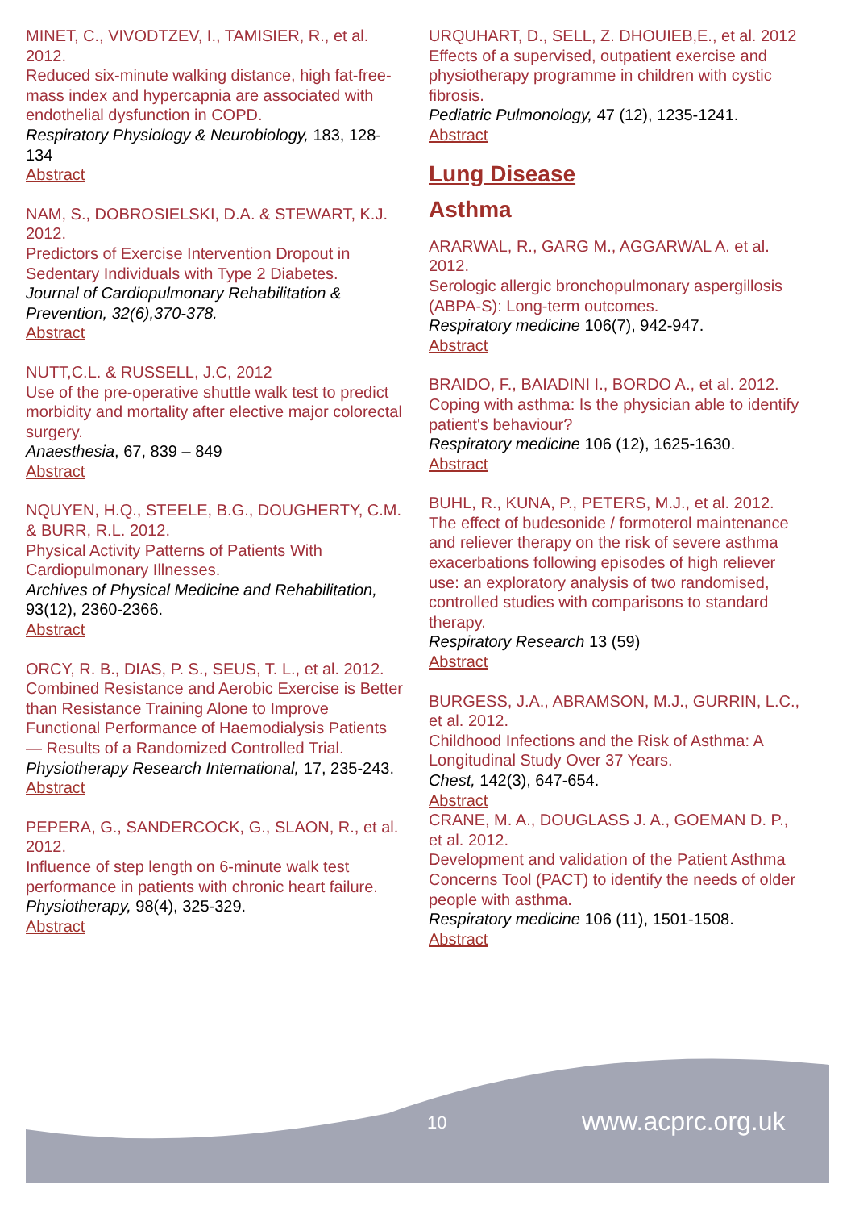MINET, C., VIVODTZEV, I., TAMISIER, R., et al. 2012.
Reduced six-minute walking distance, high fat-free-mass index and hypercapnia are associated with endothelial dysfunction in COPD.
Respiratory Physiology & Neurobiology, 183, 128-134
Abstract
NAM, S., DOBROSIELSKI, D.A. & STEWART, K.J. 2012.
Predictors of Exercise Intervention Dropout in Sedentary Individuals with Type 2 Diabetes.
Journal of Cardiopulmonary Rehabilitation & Prevention, 32(6),370-378.
Abstract
NUTT,C.L. & RUSSELL, J.C, 2012
Use of the pre-operative shuttle walk test to predict morbidity and mortality after elective major colorectal surgery.
Anaesthesia, 67, 839 – 849
Abstract
NQUYEN, H.Q., STEELE, B.G., DOUGHERTY, C.M. & BURR, R.L. 2012.
Physical Activity Patterns of Patients With Cardiopulmonary Illnesses.
Archives of Physical Medicine and Rehabilitation, 93(12), 2360-2366.
Abstract
ORCY, R. B., DIAS, P. S., SEUS, T. L., et al. 2012.
Combined Resistance and Aerobic Exercise is Better than Resistance Training Alone to Improve Functional Performance of Haemodialysis Patients — Results of a Randomized Controlled Trial.
Physiotherapy Research International, 17, 235-243.
Abstract
PEPERA, G., SANDERCOCK, G., SLAON, R., et al. 2012.
Influence of step length on 6-minute walk test performance in patients with chronic heart failure.
Physiotherapy, 98(4), 325-329.
Abstract
URQUHART, D., SELL, Z. DHOUIEB,E., et al. 2012
Effects of a supervised, outpatient exercise and physiotherapy programme in children with cystic fibrosis.
Pediatric Pulmonology, 47 (12), 1235-1241.
Abstract
Lung Disease
Asthma
ARARWAL, R., GARG M., AGGARWAL A. et al. 2012.
Serologic allergic bronchopulmonary aspergillosis (ABPA-S): Long-term outcomes.
Respiratory medicine 106(7), 942-947.
Abstract
BRAIDO, F., BAIADINI I., BORDO A., et al. 2012.
Coping with asthma: Is the physician able to identify patient's behaviour?
Respiratory medicine 106 (12), 1625-1630.
Abstract
BUHL, R., KUNA, P., PETERS, M.J., et al. 2012.
The effect of budesonide / formoterol maintenance and reliever therapy on the risk of severe asthma exacerbations following episodes of high reliever use: an exploratory analysis of two randomised, controlled studies with comparisons to standard therapy.
Respiratory Research 13 (59)
Abstract
BURGESS, J.A., ABRAMSON, M.J., GURRIN, L.C., et al. 2012.
Childhood Infections and the Risk of Asthma: A Longitudinal Study Over 37 Years.
Chest, 142(3), 647-654.
Abstract
CRANE, M. A., DOUGLASS J. A., GOEMAN D. P., et al. 2012.
Development and validation of the Patient Asthma Concerns Tool (PACT) to identify the needs of older people with asthma.
Respiratory medicine 106 (11), 1501-1508.
Abstract
10 www.acprc.org.uk